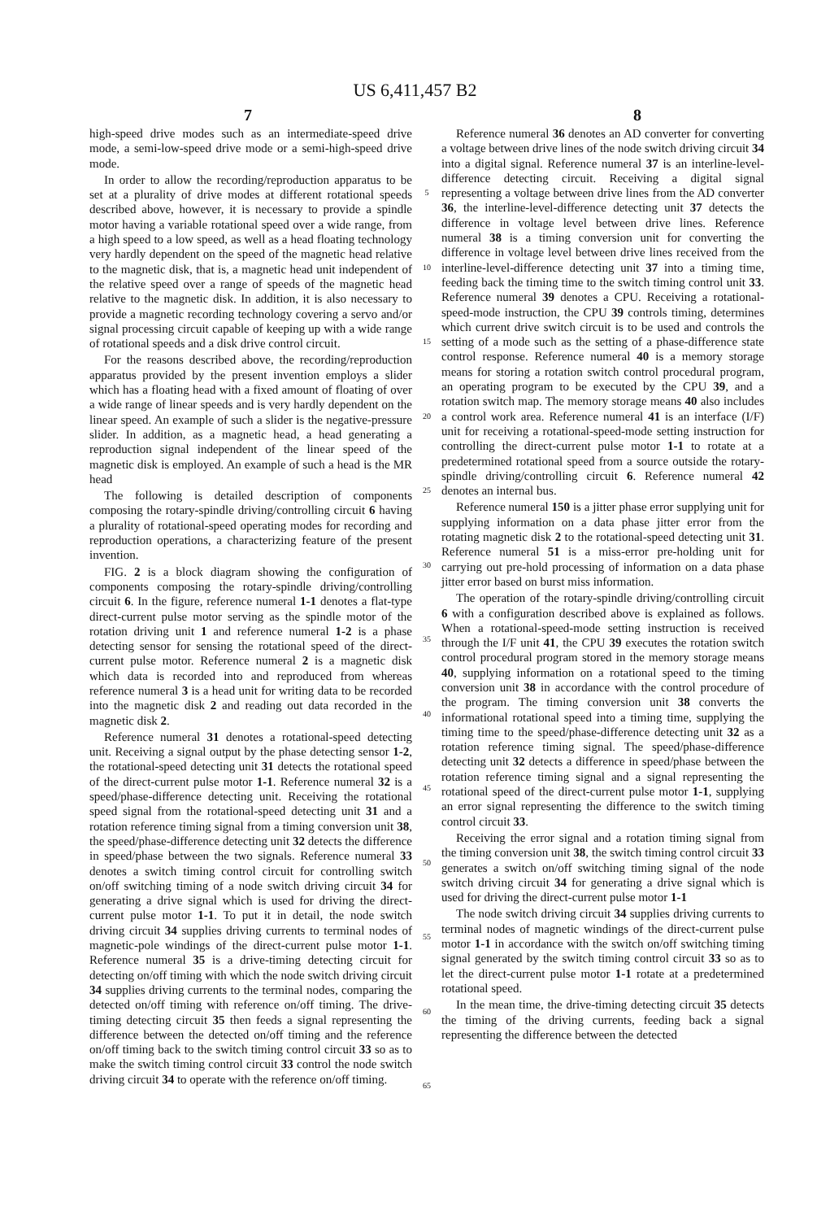US 6,411,457 B2
7 8
high-speed drive modes such as an intermediate-speed drive mode, a semi-low-speed drive mode or a semi-high-speed drive mode.
In order to allow the recording/reproduction apparatus to be set at a plurality of drive modes at different rotational speeds described above, however, it is necessary to provide a spindle motor having a variable rotational speed over a wide range, from a high speed to a low speed, as well as a head floating technology very hardly dependent on the speed of the magnetic head relative to the magnetic disk, that is, a magnetic head unit independent of the relative speed over a range of speeds of the magnetic head relative to the magnetic disk. In addition, it is also necessary to provide a magnetic recording technology covering a servo and/or signal processing circuit capable of keeping up with a wide range of rotational speeds and a disk drive control circuit.
For the reasons described above, the recording/reproduction apparatus provided by the present invention employs a slider which has a floating head with a fixed amount of floating of over a wide range of linear speeds and is very hardly dependent on the linear speed. An example of such a slider is the negative-pressure slider. In addition, as a magnetic head, a head generating a reproduction signal independent of the linear speed of the magnetic disk is employed. An example of such a head is the MR head
The following is detailed description of components composing the rotary-spindle driving/controlling circuit 6 having a plurality of rotational-speed operating modes for recording and reproduction operations, a characterizing feature of the present invention.
FIG. 2 is a block diagram showing the configuration of components composing the rotary-spindle driving/controlling circuit 6. In the figure, reference numeral 1-1 denotes a flat-type direct-current pulse motor serving as the spindle motor of the rotation driving unit 1 and reference numeral 1-2 is a phase detecting sensor for sensing the rotational speed of the direct-current pulse motor. Reference numeral 2 is a magnetic disk which data is recorded into and reproduced from whereas reference numeral 3 is a head unit for writing data to be recorded into the magnetic disk 2 and reading out data recorded in the magnetic disk 2.
Reference numeral 31 denotes a rotational-speed detecting unit. Receiving a signal output by the phase detecting sensor 1-2, the rotational-speed detecting unit 31 detects the rotational speed of the direct-current pulse motor 1-1. Reference numeral 32 is a speed/phase-difference detecting unit. Receiving the rotational speed signal from the rotational-speed detecting unit 31 and a rotation reference timing signal from a timing conversion unit 38, the speed/phase-difference detecting unit 32 detects the difference in speed/phase between the two signals. Reference numeral 33 denotes a switch timing control circuit for controlling switch on/off switching timing of a node switch driving circuit 34 for generating a drive signal which is used for driving the direct-current pulse motor 1-1. To put it in detail, the node switch driving circuit 34 supplies driving currents to terminal nodes of magnetic-pole windings of the direct-current pulse motor 1-1. Reference numeral 35 is a drive-timing detecting circuit for detecting on/off timing with which the node switch driving circuit 34 supplies driving currents to the terminal nodes, comparing the detected on/off timing with reference on/off timing. The drive-timing detecting circuit 35 then feeds a signal representing the difference between the detected on/off timing and the reference on/off timing back to the switch timing control circuit 33 so as to make the switch timing control circuit 33 control the node switch driving circuit 34 to operate with the reference on/off timing.
5
10
15
20
25
30
35
40
45
50
55
60
65
Reference numeral 36 denotes an AD converter for converting a voltage between drive lines of the node switch driving circuit 34 into a digital signal. Reference numeral 37 is an interline-level-difference detecting circuit. Receiving a digital signal representing a voltage between drive lines from the AD converter 36, the interline-level-difference detecting unit 37 detects the difference in voltage level between drive lines. Reference numeral 38 is a timing conversion unit for converting the difference in voltage level between drive lines received from the interline-level-difference detecting unit 37 into a timing time, feeding back the timing time to the switch timing control unit 33. Reference numeral 39 denotes a CPU. Receiving a rotational-speed-mode instruction, the CPU 39 controls timing, determines which current drive switch circuit is to be used and controls the setting of a mode such as the setting of a phase-difference state control response. Reference numeral 40 is a memory storage means for storing a rotation switch control procedural program, an operating program to be executed by the CPU 39, and a rotation switch map. The memory storage means 40 also includes a control work area. Reference numeral 41 is an interface (I/F) unit for receiving a rotational-speed-mode setting instruction for controlling the direct-current pulse motor 1-1 to rotate at a predetermined rotational speed from a source outside the rotary-spindle driving/controlling circuit 6. Reference numeral 42 denotes an internal bus.
Reference numeral 150 is a jitter phase error supplying unit for supplying information on a data phase jitter error from the rotating magnetic disk 2 to the rotational-speed detecting unit 31. Reference numeral 51 is a miss-error pre-holding unit for carrying out pre-hold processing of information on a data phase jitter error based on burst miss information.
The operation of the rotary-spindle driving/controlling circuit 6 with a configuration described above is explained as follows. When a rotational-speed-mode setting instruction is received through the I/F unit 41, the CPU 39 executes the rotation switch control procedural program stored in the memory storage means 40, supplying information on a rotational speed to the timing conversion unit 38 in accordance with the control procedure of the program. The timing conversion unit 38 converts the informational rotational speed into a timing time, supplying the timing time to the speed/phase-difference detecting unit 32 as a rotation reference timing signal. The speed/phase-difference detecting unit 32 detects a difference in speed/phase between the rotation reference timing signal and a signal representing the rotational speed of the direct-current pulse motor 1-1, supplying an error signal representing the difference to the switch timing control circuit 33.
Receiving the error signal and a rotation timing signal from the timing conversion unit 38, the switch timing control circuit 33 generates a switch on/off switching timing signal of the node switch driving circuit 34 for generating a drive signal which is used for driving the direct-current pulse motor 1-1
The node switch driving circuit 34 supplies driving currents to terminal nodes of magnetic windings of the direct-current pulse motor 1-1 in accordance with the switch on/off switching timing signal generated by the switch timing control circuit 33 so as to let the direct-current pulse motor 1-1 rotate at a predetermined rotational speed.
In the mean time, the drive-timing detecting circuit 35 detects the timing of the driving currents, feeding back a signal representing the difference between the detected